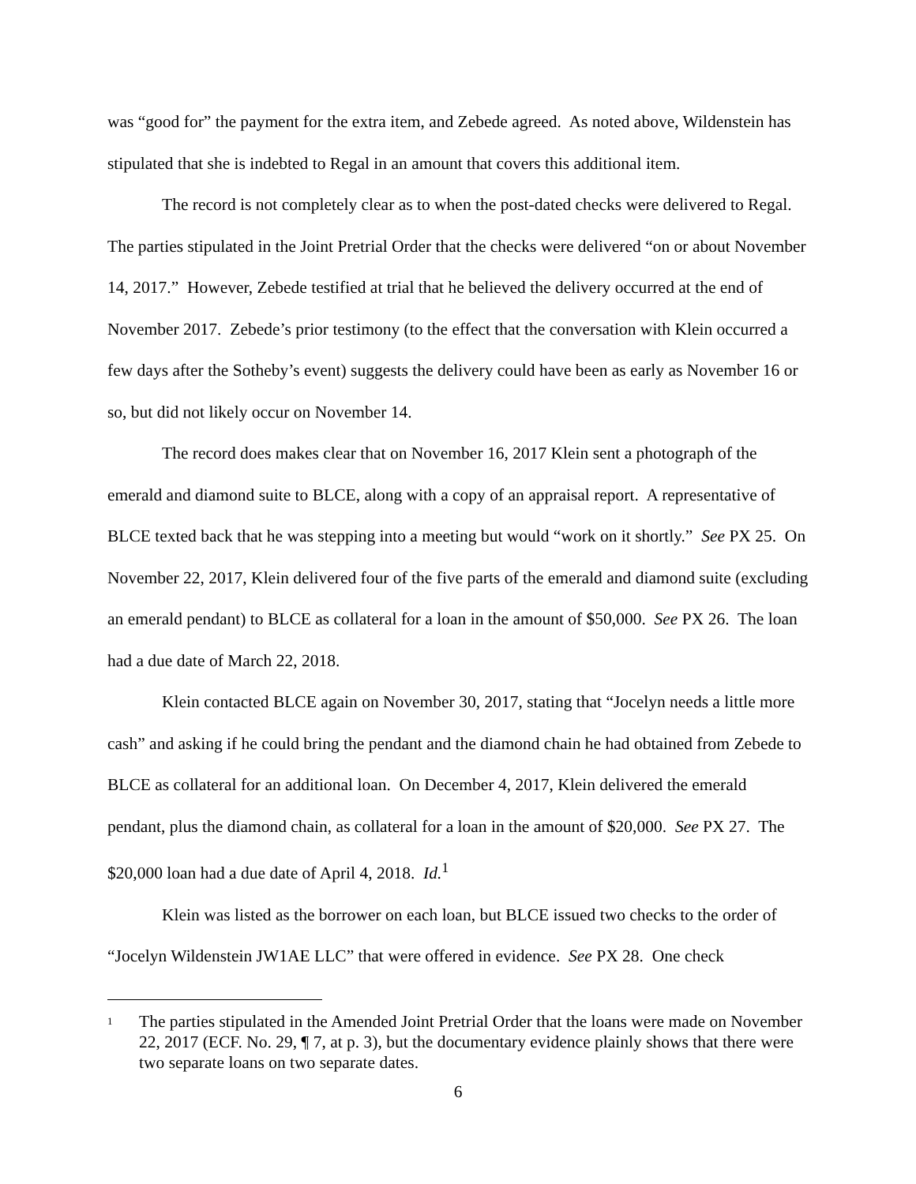was “good for” the payment for the extra item, and Zebede agreed. As noted above, Wildenstein has stipulated that she is indebted to Regal in an amount that covers this additional item.
The record is not completely clear as to when the post-dated checks were delivered to Regal. The parties stipulated in the Joint Pretrial Order that the checks were delivered “on or about November 14, 2017.” However, Zebede testified at trial that he believed the delivery occurred at the end of November 2017. Zebede’s prior testimony (to the effect that the conversation with Klein occurred a few days after the Sotheby’s event) suggests the delivery could have been as early as November 16 or so, but did not likely occur on November 14.
The record does makes clear that on November 16, 2017 Klein sent a photograph of the emerald and diamond suite to BLCE, along with a copy of an appraisal report. A representative of BLCE texted back that he was stepping into a meeting but would “work on it shortly.” See PX 25. On November 22, 2017, Klein delivered four of the five parts of the emerald and diamond suite (excluding an emerald pendant) to BLCE as collateral for a loan in the amount of $50,000. See PX 26. The loan had a due date of March 22, 2018.
Klein contacted BLCE again on November 30, 2017, stating that “Jocelyn needs a little more cash” and asking if he could bring the pendant and the diamond chain he had obtained from Zebede to BLCE as collateral for an additional loan. On December 4, 2017, Klein delivered the emerald pendant, plus the diamond chain, as collateral for a loan in the amount of $20,000. See PX 27. The $20,000 loan had a due date of April 4, 2018. Id.<sup>1</sup>
Klein was listed as the borrower on each loan, but BLCE issued two checks to the order of “Jocelyn Wildenstein JW1AE LLC” that were offered in evidence. See PX 28. One check
<sup>1</sup>
The parties stipulated in the Amended Joint Pretrial Order that the loans were made on November 22, 2017 (ECF. No. 29, ¶ 7, at p. 3), but the documentary evidence plainly shows that there were two separate loans on two separate dates.
6